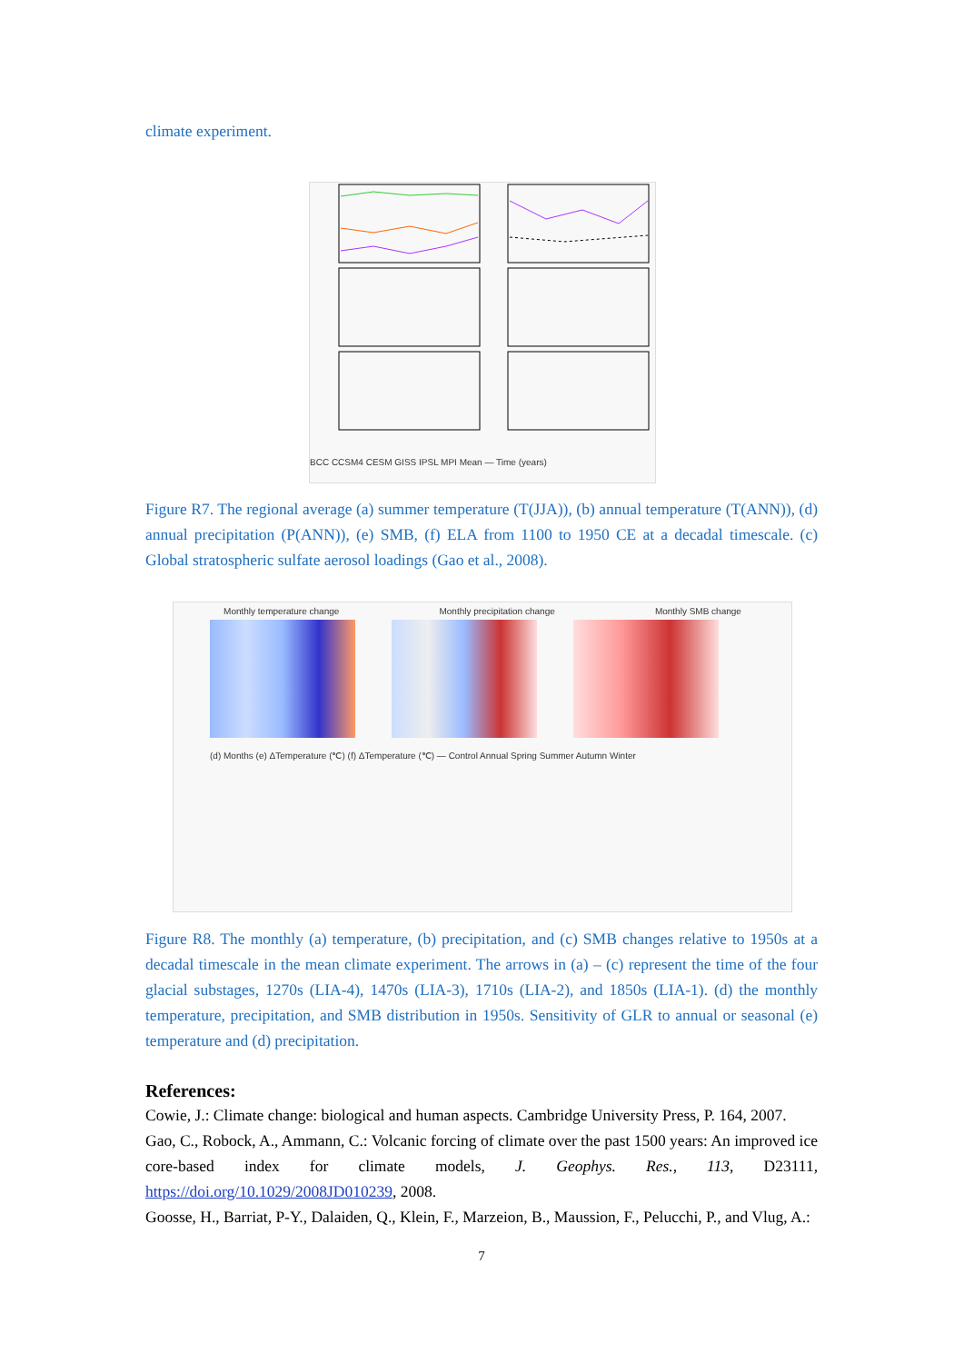climate experiment.
BCC CCSM4 CESM GISS IPSL MPI Mean — Time (years)
Figure R7. The regional average (a) summer temperature (T(JJA)), (b) annual temperature (T(ANN)), (d) annual precipitation (P(ANN)), (e) SMB, (f) ELA from 1100 to 1950 CE at a decadal timescale. (c) Global stratospheric sulfate aerosol loadings (Gao et al., 2008).
Monthly temperature change Monthly precipitation change Monthly SMB change
(d) Months (e) ΔTemperature (℃) (f) ΔTemperature (℃) — Control Annual Spring Summer Autumn Winter
Figure R8. The monthly (a) temperature, (b) precipitation, and (c) SMB changes relative to 1950s at a decadal timescale in the mean climate experiment. The arrows in (a) – (c) represent the time of the four glacial substages, 1270s (LIA-4), 1470s (LIA-3), 1710s (LIA-2), and 1850s (LIA-1). (d) the monthly temperature, precipitation, and SMB distribution in 1950s. Sensitivity of GLR to annual or seasonal (e) temperature and (d) precipitation.
References:
Cowie, J.: Climate change: biological and human aspects. Cambridge University Press, P. 164, 2007.
Gao, C., Robock, A., Ammann, C.: Volcanic forcing of climate over the past 1500 years: An improved ice core-based index for climate models, J. Geophys. Res., 113, D23111, https://doi.org/10.1029/2008JD010239, 2008.
Goosse, H., Barriat, P-Y., Dalaiden, Q., Klein, F., Marzeion, B., Maussion, F., Pelucchi, P., and Vlug, A.:
7